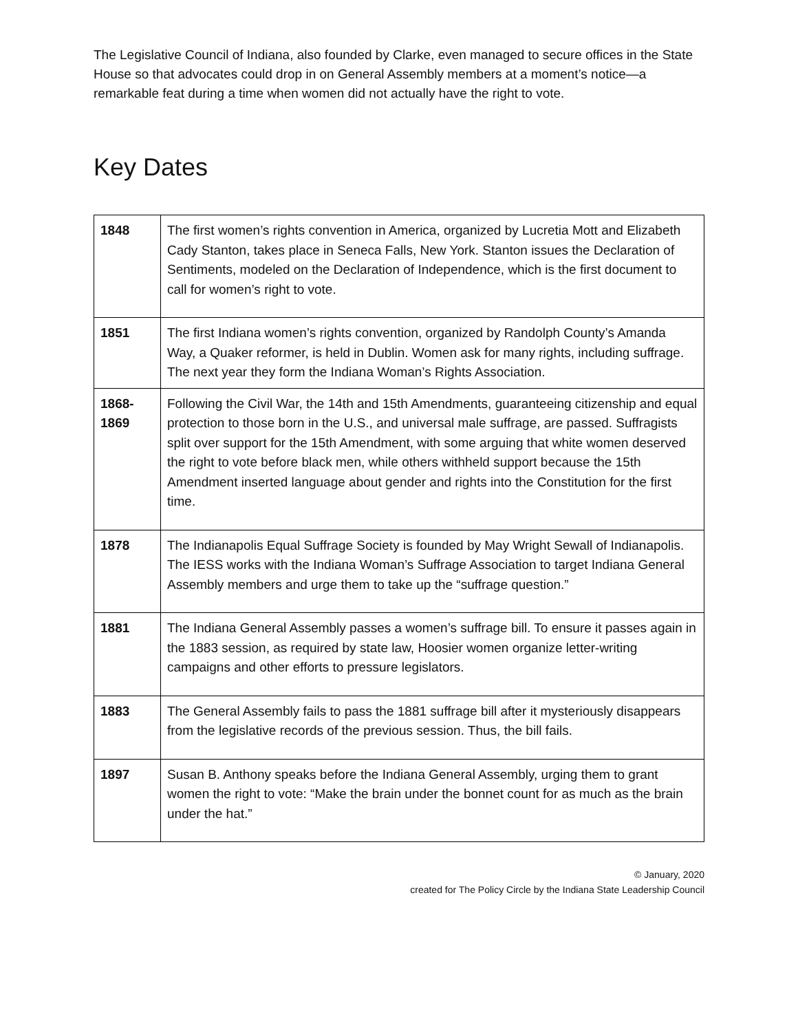The Legislative Council of Indiana, also founded by Clarke, even managed to secure offices in the State House so that advocates could drop in on General Assembly members at a moment’s notice—a remarkable feat during a time when women did not actually have the right to vote.
Key Dates
| 1848 | The first women’s rights convention in America, organized by Lucretia Mott and Elizabeth Cady Stanton, takes place in Seneca Falls, New York. Stanton issues the Declaration of Sentiments, modeled on the Declaration of Independence, which is the first document to call for women’s right to vote. |
| 1851 | The first Indiana women’s rights convention, organized by Randolph County’s Amanda Way, a Quaker reformer, is held in Dublin. Women ask for many rights, including suffrage. The next year they form the Indiana Woman’s Rights Association. |
| 1868- 1869 | Following the Civil War, the 14th and 15th Amendments, guaranteeing citizenship and equal protection to those born in the U.S., and universal male suffrage, are passed. Suffragists split over support for the 15th Amendment, with some arguing that white women deserved the right to vote before black men, while others withheld support because the 15th Amendment inserted language about gender and rights into the Constitution for the first time. |
| 1878 | The Indianapolis Equal Suffrage Society is founded by May Wright Sewall of Indianapolis. The IESS works with the Indiana Woman’s Suffrage Association to target Indiana General Assembly members and urge them to take up the “suffrage question.” |
| 1881 | The Indiana General Assembly passes a women’s suffrage bill. To ensure it passes again in the 1883 session, as required by state law, Hoosier women organize letter-writing campaigns and other efforts to pressure legislators. |
| 1883 | The General Assembly fails to pass the 1881 suffrage bill after it mysteriously disappears from the legislative records of the previous session. Thus, the bill fails. |
| 1897 | Susan B. Anthony speaks before the Indiana General Assembly, urging them to grant women the right to vote: “Make the brain under the bonnet count for as much as the brain under the hat.” |
© January, 2020
created for The Policy Circle by the Indiana State Leadership Council